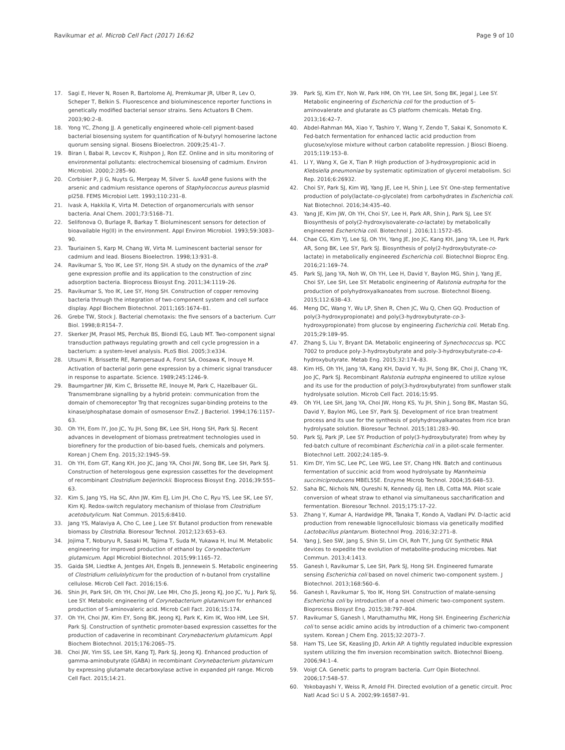Ravikumar et al. Microb Cell Fact (2017) 16:62
Page 9 of 10
17. Sagi E, Hever N, Rosen R, Bartolome AJ, Premkumar JR, Ulber R, Lev O, Scheper T, Belkin S. Fluorescence and bioluminescence reporter functions in genetically modified bacterial sensor strains. Sens Actuators B Chem. 2003;90:2–8.
18. Yong YC, Zhong JJ. A genetically engineered whole-cell pigment-based bacterial biosensing system for quantification of N-butyryl homoserine lactone quorum sensing signal. Biosens Bioelectron. 2009;25:41–7.
19. Biran I, Babai R, Levcov K, Rishpon J, Ron EZ. Online and in situ monitoring of environmental pollutants: electrochemical biosensing of cadmium. Environ Microbiol. 2000;2:285–90.
20. Corbisier P, Ji G, Nuyts G, Mergeay M, Silver S. luxAB gene fusions with the arsenic and cadmium resistance operons of Staphylococcus aureus plasmid pI258. FEMS Microbiol Lett. 1993;110:231–8.
21. Ivask A, Hakkila K, Virta M. Detection of organomercurials with sensor bacteria. Anal Chem. 2001;73:5168–71.
22. Selifonova O, Burlage R, Barkay T. Bioluminescent sensors for detection of bioavailable Hg(II) in the environment. Appl Environ Microbiol. 1993;59:3083–90.
23. Tauriainen S, Karp M, Chang W, Virta M. Luminescent bacterial sensor for cadmium and lead. Biosens Bioelectron. 1998;13:931–8.
24. Ravikumar S, Yoo IK, Lee SY, Hong SH. A study on the dynamics of the zraP gene expression profile and its application to the construction of zinc adsorption bacteria. Bioprocess Biosyst Eng. 2011;34:1119–26.
25. Ravikumar S, Yoo IK, Lee SY, Hong SH. Construction of copper removing bacteria through the integration of two-component system and cell surface display. Appl Biochem Biotechnol. 2011;165:1674–81.
26. Grebe TW, Stock J. Bacterial chemotaxis: the five sensors of a bacterium. Curr Biol. 1998;8:R154–7.
27. Skerker JM, Prasol MS, Perchuk BS, Biondi EG, Laub MT. Two-component signal transduction pathways regulating growth and cell cycle progression in a bacterium: a system-level analysis. PLoS Biol. 2005;3:e334.
28. Utsumi R, Brissette RE, Rampersaud A, Forst SA, Oosawa K, Inouye M. Activation of bacterial porin gene expression by a chimeric signal transducer in response to aspartate. Science. 1989;245:1246–9.
29. Baumgartner JW, Kim C, Brissette RE, Inouye M, Park C, Hazelbauer GL. Transmembrane signalling by a hybrid protein: communication from the domain of chemoreceptor Trg that recognizes sugar-binding proteins to the kinase/phosphatase domain of osmosensor EnvZ. J Bacteriol. 1994;176:1157–63.
30. Oh YH, Eom IY, Joo JC, Yu JH, Song BK, Lee SH, Hong SH, Park SJ. Recent advances in development of biomass pretreatment technologies used in biorefinery for the production of bio-based fuels, chemicals and polymers. Korean J Chem Eng. 2015;32:1945–59.
31. Oh YH, Eom GT, Kang KH, Joo JC, Jang YA, Choi JW, Song BK, Lee SH, Park SJ. Construction of heterologous gene expression cassettes for the development of recombinant Clostridium beijerinckii. Bioprocess Biosyst Eng. 2016;39:555–63.
32. Kim S, Jang YS, Ha SC, Ahn JW, Kim EJ, Lim JH, Cho C, Ryu YS, Lee SK, Lee SY, Kim KJ. Redox-switch regulatory mechanism of thiolase from Clostridium acetobutylicum. Nat Commun. 2015;6:8410.
33. Jang YS, Malaviya A, Cho C, Lee J, Lee SY. Butanol production from renewable biomass by Clostridia. Bioresour Technol. 2012;123:653–63.
34. Jojima T, Noburyu R, Sasaki M, Tajima T, Suda M, Yukawa H, Inui M. Metabolic engineering for improved production of ethanol by Corynebacterium glutamicum. Appl Microbiol Biotechnol. 2015;99:1165–72.
35. Gaida SM, Liedtke A, Jentges AH, Engels B, Jennewein S. Metabolic engineering of Clostridium cellulolyticum for the production of n-butanol from crystalline cellulose. Microb Cell Fact. 2016;15:6.
36. Shin JH, Park SH, Oh YH, Choi JW, Lee MH, Cho JS, Jeong KJ, Joo JC, Yu J, Park SJ, Lee SY. Metabolic engineering of Corynebacterium glutamicum for enhanced production of 5-aminovaleric acid. Microb Cell Fact. 2016;15:174.
37. Oh YH, Choi JW, Kim EY, Song BK, Jeong KJ, Park K, Kim IK, Woo HM, Lee SH, Park SJ. Construction of synthetic promoter-based expression cassettes for the production of cadaverine in recombinant Corynebacterium glutamicum. Appl Biochem Biotechnol. 2015;176:2065–75.
38. Choi JW, Yim SS, Lee SH, Kang TJ, Park SJ, Jeong KJ. Enhanced production of gamma-aminobutyrate (GABA) in recombinant Corynebacterium glutamicum by expressing glutamate decarboxylase active in expanded pH range. Microb Cell Fact. 2015;14:21.
39. Park SJ, Kim EY, Noh W, Park HM, Oh YH, Lee SH, Song BK, Jegal J, Lee SY. Metabolic engineering of Escherichia coli for the production of 5-aminovalerate and glutarate as C5 platform chemicals. Metab Eng. 2013;16:42–7.
40. Abdel-Rahman MA, Xiao Y, Tashiro Y, Wang Y, Zendo T, Sakai K, Sonomoto K. Fed-batch fermentation for enhanced lactic acid production from glucose/xylose mixture without carbon catabolite repression. J Biosci Bioeng. 2015;119:153–8.
41. Li Y, Wang X, Ge X, Tian P. High production of 3-hydroxypropionic acid in Klebsiella pneumoniae by systematic optimization of glycerol metabolism. Sci Rep. 2016;6:26932.
42. Choi SY, Park SJ, Kim WJ, Yang JE, Lee H, Shin J, Lee SY. One-step fermentative production of poly(lactate-co-glycolate) from carbohydrates in Escherichia coli. Nat Biotechnol. 2016;34:435–40.
43. Yang JE, Kim JW, Oh YH, Choi SY, Lee H, Park AR, Shin J, Park SJ, Lee SY. Biosynthesis of poly(2-hydroxyisovalerate-co-lactate) by metabolically engineered Escherichia coli. Biotechnol J. 2016;11:1572–85.
44. Chae CG, Kim YJ, Lee SJ, Oh YH, Yang JE, Joo JC, Kang KH, Jang YA, Lee H, Park AR, Song BK, Lee SY, Park SJ. Biosynthesis of poly(2-hydroxybutyrate-co-lactate) in metabolically engineered Escherichia coli. Biotechnol Bioproc Eng. 2016;21:169–74.
45. Park SJ, Jang YA, Noh W, Oh YH, Lee H, David Y, Baylon MG, Shin J, Yang JE, Choi SY, Lee SH, Lee SY. Metabolic engineering of Ralstonia eutropha for the production of polyhydroxyalkanoates from sucrose. Biotechnol Bioeng. 2015;112:638–43.
46. Meng DC, Wang Y, Wu LP, Shen R, Chen JC, Wu Q, Chen GQ. Production of poly(3-hydroxypropionate) and poly(3-hydroxybutyrate-co-3-hydroxypropionate) from glucose by engineering Escherichia coli. Metab Eng. 2015;29:189–95.
47. Zhang S, Liu Y, Bryant DA. Metabolic engineering of Synechococcus sp. PCC 7002 to produce poly-3-hydroxybutyrate and poly-3-hydroxybutyrate-co-4-hydroxybutyrate. Metab Eng. 2015;32:174–83.
48. Kim HS, Oh YH, Jang YA, Kang KH, David Y, Yu JH, Song BK, Choi JI, Chang YK, Joo JC, Park SJ. Recombinant Ralstonia eutropha engineered to utilize xylose and its use for the production of poly(3-hydroxybutyrate) from sunflower stalk hydrolysate solution. Microb Cell Fact. 2016;15:95.
49. Oh YH, Lee SH, Jang YA, Choi JW, Hong KS, Yu JH, Shin J, Song BK, Mastan SG, David Y, Baylon MG, Lee SY, Park SJ. Development of rice bran treatment process and its use for the synthesis of polyhydroxyalkanoates from rice bran hydrolysate solution. Bioresour Technol. 2015;181:283–90.
50. Park SJ, Park JP, Lee SY. Production of poly(3-hydroxybutyrate) from whey by fed-batch culture of recombinant Escherichia coli in a pilot-scale fermenter. Biotechnol Lett. 2002;24:185–9.
51. Kim DY, Yim SC, Lee PC, Lee WG, Lee SY, Chang HN. Batch and continuous fermentation of succinic acid from wood hydrolysate by Mannheimia succiniciproducens MBEL55E. Enzyme Microb Technol. 2004;35:648–53.
52. Saha BC, Nichols NN, Qureshi N, Kennedy GJ, Iten LB, Cotta MA. Pilot scale conversion of wheat straw to ethanol via simultaneous saccharification and fermentation. Bioresour Technol. 2015;175:17–22.
53. Zhang Y, Kumar A, Hardwidge PR, Tanaka T, Kondo A, Vadlani PV. D-lactic acid production from renewable lignocellulosic biomass via genetically modified Lactobacillus plantarum. Biotechnol Prog. 2016;32:271–8.
54. Yang J, Seo SW, Jang S, Shin SI, Lim CH, Roh TY, Jung GY. Synthetic RNA devices to expedite the evolution of metabolite-producing microbes. Nat Commun. 2013;4:1413.
55. Ganesh I, Ravikumar S, Lee SH, Park SJ, Hong SH. Engineered fumarate sensing Escherichia coli based on novel chimeric two-component system. J Biotechnol. 2013;168:560–6.
56. Ganesh I, Ravikumar S, Yoo IK, Hong SH. Construction of malate-sensing Escherichia coli by introduction of a novel chimeric two-component system. Bioprocess Biosyst Eng. 2015;38:797–804.
57. Ravikumar S, Ganesh I, Maruthamuthu MK, Hong SH. Engineering Escherichia coli to sense acidic amino acids by introduction of a chimeric two-component system. Korean J Chem Eng. 2015;32:2073–7.
58. Ham TS, Lee SK, Keasling JD, Arkin AP. A tightly regulated inducible expression system utilizing the fim inversion recombination switch. Biotechnol Bioeng. 2006;94:1–4.
59. Voigt CA. Genetic parts to program bacteria. Curr Opin Biotechnol. 2006;17:548–57.
60. Yokobayashi Y, Weiss R, Arnold FH. Directed evolution of a genetic circuit. Proc Natl Acad Sci U S A. 2002;99:16587–91.